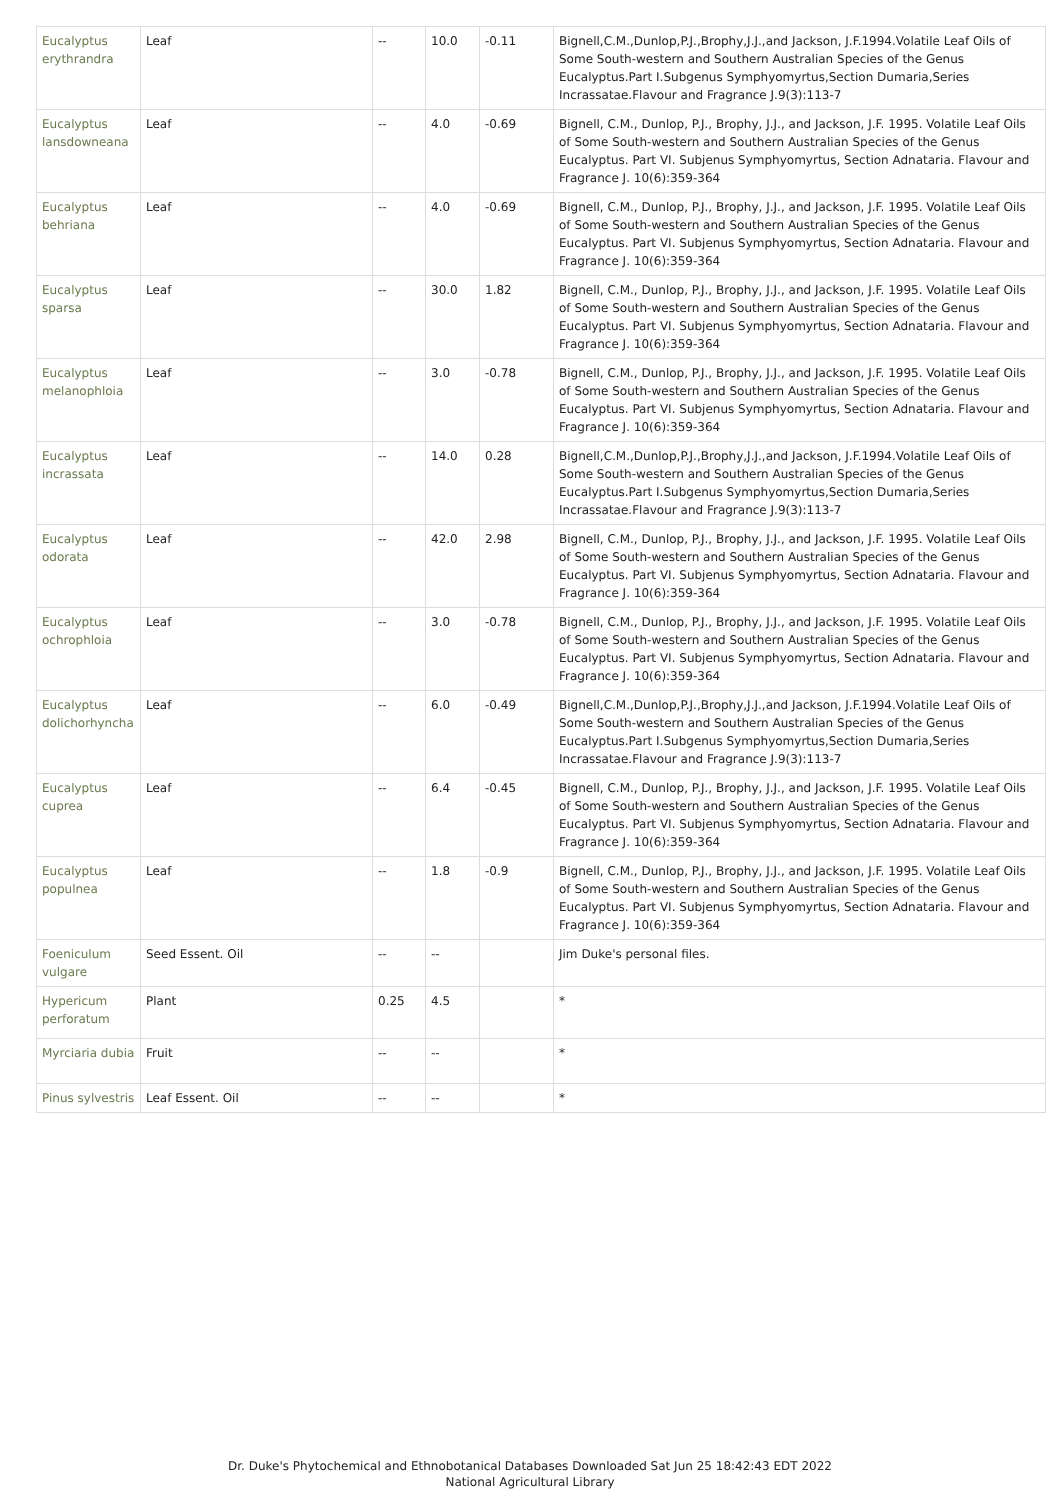| Eucalyptus erythrandra | Leaf | -- | 10.0 | -0.11 | Bignell,C.M.,Dunlop,P.J.,Brophy,J.J.,and Jackson, J.F.1994.Volatile Leaf Oils of Some South-western and Southern Australian Species of the Genus Eucalyptus.Part I.Subgenus Symphyomyrtus,Section Dumaria,Series Incrassatae.Flavour and Fragrance J.9(3):113-7 |
| Eucalyptus lansdowneana | Leaf | -- | 4.0 | -0.69 | Bignell, C.M., Dunlop, P.J., Brophy, J.J., and Jackson, J.F. 1995. Volatile Leaf Oils of Some South-western and Southern Australian Species of the Genus Eucalyptus. Part VI. Subjenus Symphyomyrtus, Section Adnataria. Flavour and Fragrance J. 10(6):359-364 |
| Eucalyptus behriana | Leaf | -- | 4.0 | -0.69 | Bignell, C.M., Dunlop, P.J., Brophy, J.J., and Jackson, J.F. 1995. Volatile Leaf Oils of Some South-western and Southern Australian Species of the Genus Eucalyptus. Part VI. Subjenus Symphyomyrtus, Section Adnataria. Flavour and Fragrance J. 10(6):359-364 |
| Eucalyptus sparsa | Leaf | -- | 30.0 | 1.82 | Bignell, C.M., Dunlop, P.J., Brophy, J.J., and Jackson, J.F. 1995. Volatile Leaf Oils of Some South-western and Southern Australian Species of the Genus Eucalyptus. Part VI. Subjenus Symphyomyrtus, Section Adnataria. Flavour and Fragrance J. 10(6):359-364 |
| Eucalyptus melanophloia | Leaf | -- | 3.0 | -0.78 | Bignell, C.M., Dunlop, P.J., Brophy, J.J., and Jackson, J.F. 1995. Volatile Leaf Oils of Some South-western and Southern Australian Species of the Genus Eucalyptus. Part VI. Subjenus Symphyomyrtus, Section Adnataria. Flavour and Fragrance J. 10(6):359-364 |
| Eucalyptus incrassata | Leaf | -- | 14.0 | 0.28 | Bignell,C.M.,Dunlop,P.J.,Brophy,J.J.,and Jackson, J.F.1994.Volatile Leaf Oils of Some South-western and Southern Australian Species of the Genus Eucalyptus.Part I.Subgenus Symphyomyrtus,Section Dumaria,Series Incrassatae.Flavour and Fragrance J.9(3):113-7 |
| Eucalyptus odorata | Leaf | -- | 42.0 | 2.98 | Bignell, C.M., Dunlop, P.J., Brophy, J.J., and Jackson, J.F. 1995. Volatile Leaf Oils of Some South-western and Southern Australian Species of the Genus Eucalyptus. Part VI. Subjenus Symphyomyrtus, Section Adnataria. Flavour and Fragrance J. 10(6):359-364 |
| Eucalyptus ochrophloia | Leaf | -- | 3.0 | -0.78 | Bignell, C.M., Dunlop, P.J., Brophy, J.J., and Jackson, J.F. 1995. Volatile Leaf Oils of Some South-western and Southern Australian Species of the Genus Eucalyptus. Part VI. Subjenus Symphyomyrtus, Section Adnataria. Flavour and Fragrance J. 10(6):359-364 |
| Eucalyptus dolichorhyncha | Leaf | -- | 6.0 | -0.49 | Bignell,C.M.,Dunlop,P.J.,Brophy,J.J.,and Jackson, J.F.1994.Volatile Leaf Oils of Some South-western and Southern Australian Species of the Genus Eucalyptus.Part I.Subgenus Symphyomyrtus,Section Dumaria,Series Incrassatae.Flavour and Fragrance J.9(3):113-7 |
| Eucalyptus cuprea | Leaf | -- | 6.4 | -0.45 | Bignell, C.M., Dunlop, P.J., Brophy, J.J., and Jackson, J.F. 1995. Volatile Leaf Oils of Some South-western and Southern Australian Species of the Genus Eucalyptus. Part VI. Subjenus Symphyomyrtus, Section Adnataria. Flavour and Fragrance J. 10(6):359-364 |
| Eucalyptus populnea | Leaf | -- | 1.8 | -0.9 | Bignell, C.M., Dunlop, P.J., Brophy, J.J., and Jackson, J.F. 1995. Volatile Leaf Oils of Some South-western and Southern Australian Species of the Genus Eucalyptus. Part VI. Subjenus Symphyomyrtus, Section Adnataria. Flavour and Fragrance J. 10(6):359-364 |
| Foeniculum vulgare | Seed Essent. Oil | -- | -- | | Jim Duke's personal files. |
| Hypericum perforatum | Plant | 0.25 | 4.5 | | * |
| Myrciaria dubia | Fruit | -- | -- | | * |
| Pinus sylvestris | Leaf Essent. Oil | -- | -- | | * |
Dr. Duke's Phytochemical and Ethnobotanical Databases Downloaded Sat Jun 25 18:42:43 EDT 2022
National Agricultural Library